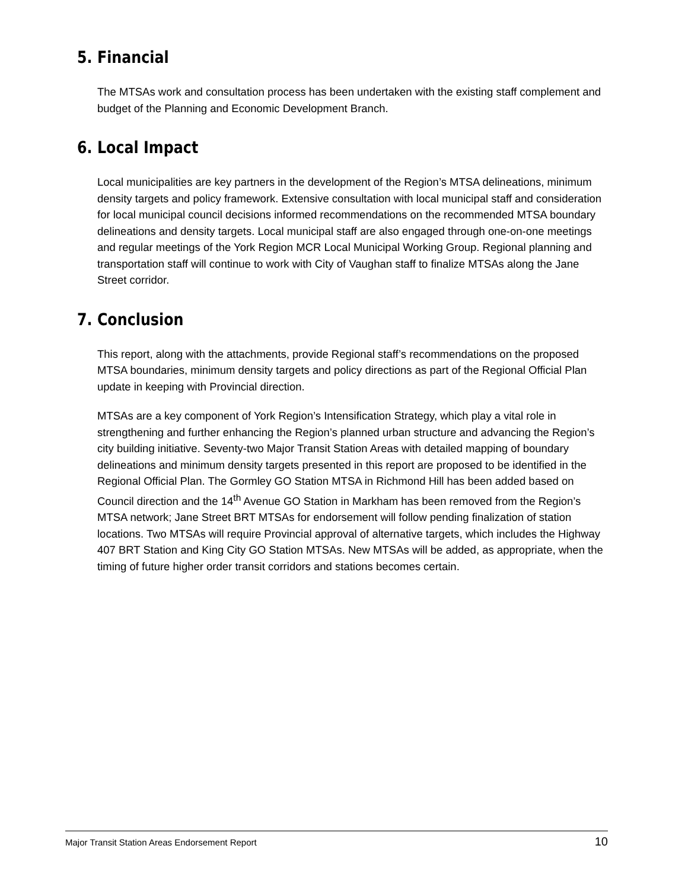5. Financial
The MTSAs work and consultation process has been undertaken with the existing staff complement and budget of the Planning and Economic Development Branch.
6. Local Impact
Local municipalities are key partners in the development of the Region’s MTSA delineations, minimum density targets and policy framework. Extensive consultation with local municipal staff and consideration for local municipal council decisions informed recommendations on the recommended MTSA boundary delineations and density targets. Local municipal staff are also engaged through one-on-one meetings and regular meetings of the York Region MCR Local Municipal Working Group. Regional planning and transportation staff will continue to work with City of Vaughan staff to finalize MTSAs along the Jane Street corridor.
7. Conclusion
This report, along with the attachments, provide Regional staff’s recommendations on the proposed MTSA boundaries, minimum density targets and policy directions as part of the Regional Official Plan update in keeping with Provincial direction.
MTSAs are a key component of York Region’s Intensification Strategy, which play a vital role in strengthening and further enhancing the Region’s planned urban structure and advancing the Region’s city building initiative. Seventy-two Major Transit Station Areas with detailed mapping of boundary delineations and minimum density targets presented in this report are proposed to be identified in the Regional Official Plan. The Gormley GO Station MTSA in Richmond Hill has been added based on Council direction and the 14<sup>th</sup> Avenue GO Station in Markham has been removed from the Region’s MTSA network; Jane Street BRT MTSAs for endorsement will follow pending finalization of station locations. Two MTSAs will require Provincial approval of alternative targets, which includes the Highway 407 BRT Station and King City GO Station MTSAs. New MTSAs will be added, as appropriate, when the timing of future higher order transit corridors and stations becomes certain.
Major Transit Station Areas Endorsement Report 10